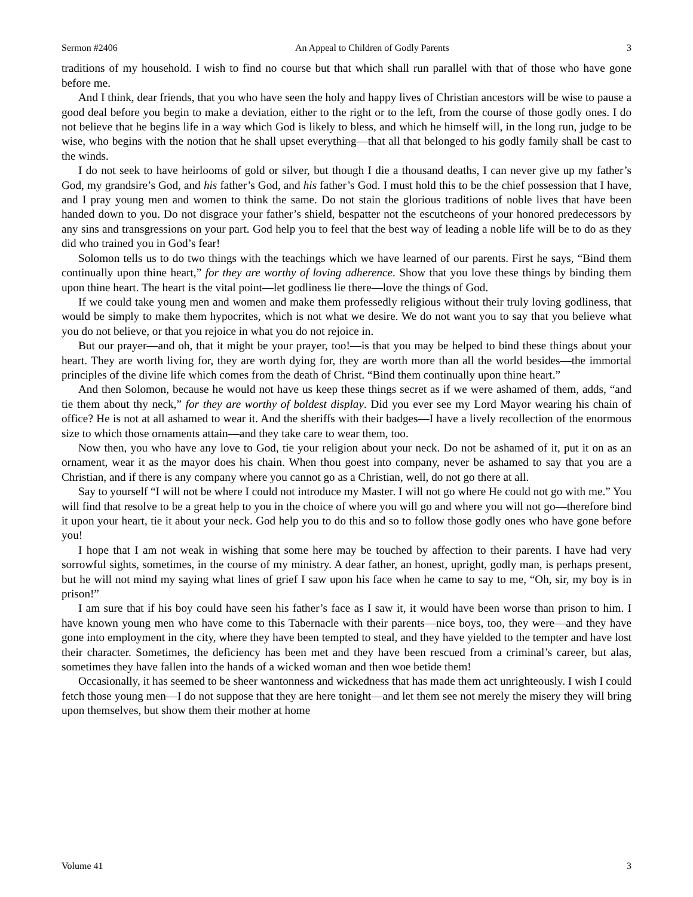Sermon #2406 An Appeal to Children of Godly Parents 3
traditions of my household. I wish to find no course but that which shall run parallel with that of those who have gone before me.
And I think, dear friends, that you who have seen the holy and happy lives of Christian ancestors will be wise to pause a good deal before you begin to make a deviation, either to the right or to the left, from the course of those godly ones. I do not believe that he begins life in a way which God is likely to bless, and which he himself will, in the long run, judge to be wise, who begins with the notion that he shall upset everything—that all that belonged to his godly family shall be cast to the winds.
I do not seek to have heirlooms of gold or silver, but though I die a thousand deaths, I can never give up my father’s God, my grandsire’s God, and his father’s God, and his father’s God. I must hold this to be the chief possession that I have, and I pray young men and women to think the same. Do not stain the glorious traditions of noble lives that have been handed down to you. Do not disgrace your father’s shield, bespatter not the escutcheons of your honored predecessors by any sins and transgressions on your part. God help you to feel that the best way of leading a noble life will be to do as they did who trained you in God’s fear!
Solomon tells us to do two things with the teachings which we have learned of our parents. First he says, “Bind them continually upon thine heart,” for they are worthy of loving adherence. Show that you love these things by binding them upon thine heart. The heart is the vital point—let godliness lie there—love the things of God.
If we could take young men and women and make them professedly religious without their truly loving godliness, that would be simply to make them hypocrites, which is not what we desire. We do not want you to say that you believe what you do not believe, or that you rejoice in what you do not rejoice in.
But our prayer—and oh, that it might be your prayer, too!—is that you may be helped to bind these things about your heart. They are worth living for, they are worth dying for, they are worth more than all the world besides—the immortal principles of the divine life which comes from the death of Christ. “Bind them continually upon thine heart.”
And then Solomon, because he would not have us keep these things secret as if we were ashamed of them, adds, “and tie them about thy neck,” for they are worthy of boldest display. Did you ever see my Lord Mayor wearing his chain of office? He is not at all ashamed to wear it. And the sheriffs with their badges—I have a lively recollection of the enormous size to which those ornaments attain—and they take care to wear them, too.
Now then, you who have any love to God, tie your religion about your neck. Do not be ashamed of it, put it on as an ornament, wear it as the mayor does his chain. When thou goest into company, never be ashamed to say that you are a Christian, and if there is any company where you cannot go as a Christian, well, do not go there at all.
Say to yourself “I will not be where I could not introduce my Master. I will not go where He could not go with me.” You will find that resolve to be a great help to you in the choice of where you will go and where you will not go—therefore bind it upon your heart, tie it about your neck. God help you to do this and so to follow those godly ones who have gone before you!
I hope that I am not weak in wishing that some here may be touched by affection to their parents. I have had very sorrowful sights, sometimes, in the course of my ministry. A dear father, an honest, upright, godly man, is perhaps present, but he will not mind my saying what lines of grief I saw upon his face when he came to say to me, “Oh, sir, my boy is in prison!”
I am sure that if his boy could have seen his father’s face as I saw it, it would have been worse than prison to him. I have known young men who have come to this Tabernacle with their parents—nice boys, too, they were—and they have gone into employment in the city, where they have been tempted to steal, and they have yielded to the tempter and have lost their character. Sometimes, the deficiency has been met and they have been rescued from a criminal’s career, but alas, sometimes they have fallen into the hands of a wicked woman and then woe betide them!
Occasionally, it has seemed to be sheer wantonness and wickedness that has made them act unrighteously. I wish I could fetch those young men—I do not suppose that they are here tonight—and let them see not merely the misery they will bring upon themselves, but show them their mother at home
Volume 41 3